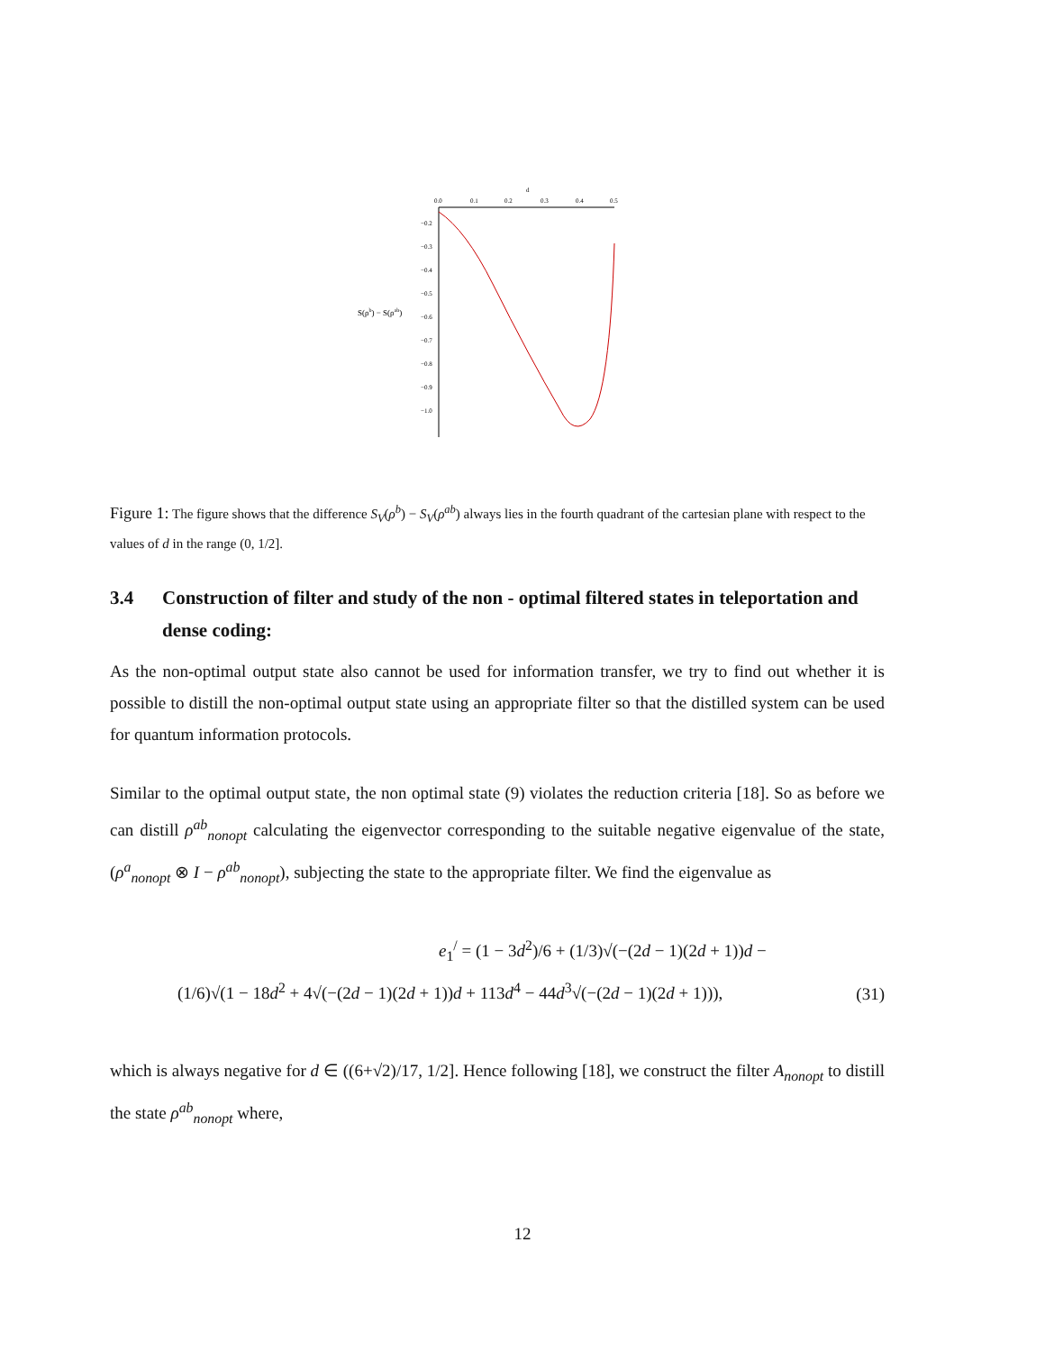S(ρb) − S(ρab)
0.0
0.1
0.2
0.3
0.4
0.5
d
−0.2
−0.3
−0.4
−0.5
−0.6
−0.7
−0.8
−0.9
−1.0
Figure 1: The figure shows that the difference S<sub>V</sub>(ρ<sup>b</sup>) − S<sub>V</sub>(ρ<sup>ab</sup>) always lies in the fourth quadrant of the cartesian plane with respect to the values of d in the range (0, 1/2].
3.4 Construction of filter and study of the non - optimal filtered states in teleportation and dense coding:
As the non-optimal output state also cannot be used for information transfer, we try to find out whether it is possible to distill the non-optimal output state using an appropriate filter so that the distilled system can be used for quantum information protocols.
Similar to the optimal output state, the non optimal state (9) violates the reduction criteria [18]. So as before we can distill ρ<sup>ab</sup><sub>nonopt</sub> calculating the eigenvector corresponding to the suitable negative eigenvalue of the state, (ρ<sup>a</sup><sub>nonopt</sub> ⊗ I − ρ<sup>ab</sup><sub>nonopt</sub>), subjecting the state to the appropriate filter. We find the eigenvalue as
e<sub>1</sub><sup>/</sup> = (1 − 3d<sup>2</sup>)/6 + (1/3)√(−(2d − 1)(2d + 1))d −
(1/6)√(1 − 18d<sup>2</sup> + 4√(−(2d − 1)(2d + 1))d + 113d<sup>4</sup> − 44d<sup>3</sup>√(−(2d − 1)(2d + 1))),
(31)
which is always negative for d ∈ ((6+√2)/17, 1/2]. Hence following [18], we construct the filter A<sub>nonopt</sub> to distill the state ρ<sup>ab</sup><sub>nonopt</sub> where,
12